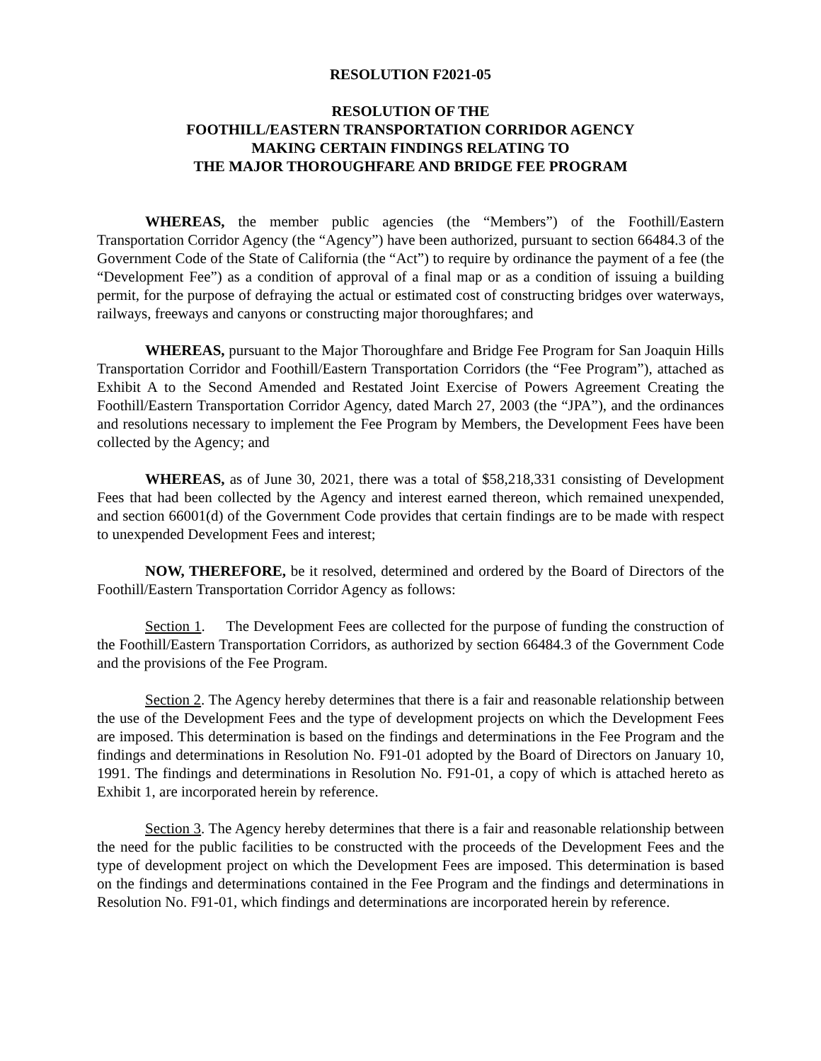RESOLUTION F2021-05
RESOLUTION OF THE
FOOTHILL/EASTERN TRANSPORTATION CORRIDOR AGENCY
MAKING CERTAIN FINDINGS RELATING TO
THE MAJOR THOROUGHFARE AND BRIDGE FEE PROGRAM
WHEREAS, the member public agencies (the “Members”) of the Foothill/Eastern Transportation Corridor Agency (the “Agency”) have been authorized, pursuant to section 66484.3 of the Government Code of the State of California (the “Act”) to require by ordinance the payment of a fee (the “Development Fee”) as a condition of approval of a final map or as a condition of issuing a building permit, for the purpose of defraying the actual or estimated cost of constructing bridges over waterways, railways, freeways and canyons or constructing major thoroughfares; and
WHEREAS, pursuant to the Major Thoroughfare and Bridge Fee Program for San Joaquin Hills Transportation Corridor and Foothill/Eastern Transportation Corridors (the “Fee Program”), attached as Exhibit A to the Second Amended and Restated Joint Exercise of Powers Agreement Creating the Foothill/Eastern Transportation Corridor Agency, dated March 27, 2003 (the “JPA”), and the ordinances and resolutions necessary to implement the Fee Program by Members, the Development Fees have been collected by the Agency; and
WHEREAS, as of June 30, 2021, there was a total of $58,218,331 consisting of Development Fees that had been collected by the Agency and interest earned thereon, which remained unexpended, and section 66001(d) of the Government Code provides that certain findings are to be made with respect to unexpended Development Fees and interest;
NOW, THEREFORE, be it resolved, determined and ordered by the Board of Directors of the Foothill/Eastern Transportation Corridor Agency as follows:
Section 1. The Development Fees are collected for the purpose of funding the construction of the Foothill/Eastern Transportation Corridors, as authorized by section 66484.3 of the Government Code and the provisions of the Fee Program.
Section 2. The Agency hereby determines that there is a fair and reasonable relationship between the use of the Development Fees and the type of development projects on which the Development Fees are imposed. This determination is based on the findings and determinations in the Fee Program and the findings and determinations in Resolution No. F91-01 adopted by the Board of Directors on January 10, 1991. The findings and determinations in Resolution No. F91-01, a copy of which is attached hereto as Exhibit 1, are incorporated herein by reference.
Section 3. The Agency hereby determines that there is a fair and reasonable relationship between the need for the public facilities to be constructed with the proceeds of the Development Fees and the type of development project on which the Development Fees are imposed. This determination is based on the findings and determinations contained in the Fee Program and the findings and determinations in Resolution No. F91-01, which findings and determinations are incorporated herein by reference.